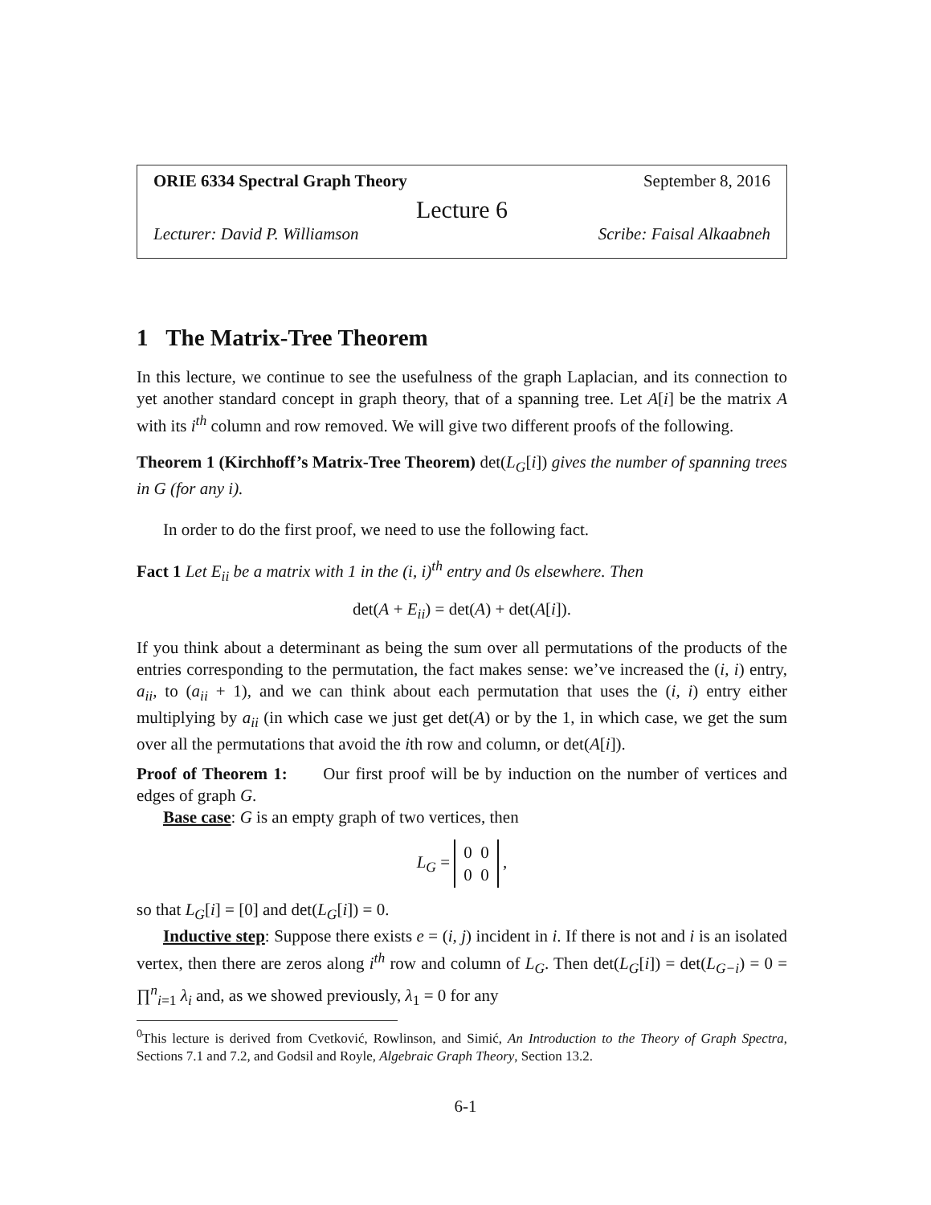ORIE 6334 Spectral Graph Theory September 8, 2016
Lecture 6
Lecturer: David P. Williamson Scribe: Faisal Alkaabneh
1 The Matrix-Tree Theorem
In this lecture, we continue to see the usefulness of the graph Laplacian, and its connection to yet another standard concept in graph theory, that of a spanning tree. Let A[i] be the matrix A with its i<sup>th</sup> column and row removed. We will give two different proofs of the following.
Theorem 1 (Kirchhoff’s Matrix-Tree Theorem) det(L<sub>G</sub>[i]) gives the number of spanning trees in G (for any i).
In order to do the first proof, we need to use the following fact.
Fact 1 Let E<sub>ii</sub> be a matrix with 1 in the (i, i)<sup>th</sup> entry and 0s elsewhere. Then
det(A + E<sub>ii</sub>) = det(A) + det(A[i]).
If you think about a determinant as being the sum over all permutations of the products of the entries corresponding to the permutation, the fact makes sense: we’ve increased the (i, i) entry, a<sub>ii</sub>, to (a<sub>ii</sub> + 1), and we can think about each permutation that uses the (i, i) entry either multiplying by a<sub>ii</sub> (in which case we just get det(A) or by the 1, in which case, we get the sum over all the permutations that avoid the ith row and column, or det(A[i]).
Proof of Theorem 1: Our first proof will be by induction on the number of vertices and edges of graph G.
Base case: G is an empty graph of two vertices, then
L<sub>G</sub> = 0 0
0 0 ,
so that L<sub>G</sub>[i] = [0] and det(L<sub>G</sub>[i]) = 0.
Inductive step: Suppose there exists e = (i, j) incident in i. If there is not and i is an isolated vertex, then there are zeros along i<sup>th</sup> row and column of L<sub>G</sub>. Then det(L<sub>G</sub>[i]) = det(L<sub>G−i</sub>) = 0 = ∏<sup>n</sup><sub>i=1</sub> λ<sub>i</sub> and, as we showed previously, λ<sub>1</sub> = 0 for any
<sup>0</sup> This lecture is derived from Cvetković, Rowlinson, and Simić, An Introduction to the Theory of Graph Spectra, Sections 7.1 and 7.2, and Godsil and Royle, Algebraic Graph Theory, Section 13.2.
6-1